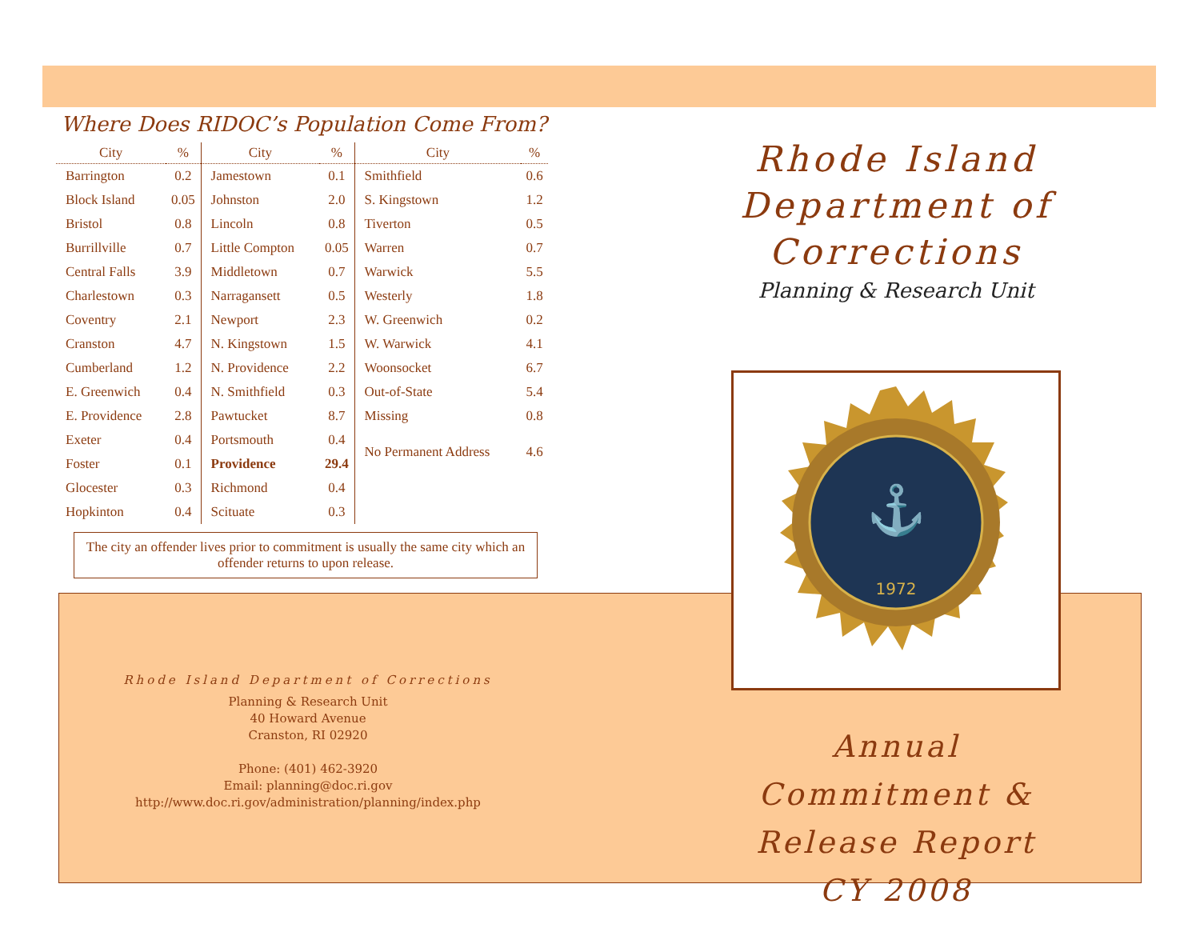Where Does RIDOC’s Population Come From?
| City | % | City | % | City | % |
| --- | --- | --- | --- | --- | --- |
| Barrington | 0.2 | Jamestown | 0.1 | Smithfield | 0.6 |
| Block Island | 0.05 | Johnston | 2.0 | S. Kingstown | 1.2 |
| Bristol | 0.8 | Lincoln | 0.8 | Tiverton | 0.5 |
| Burrillville | 0.7 | Little Compton | 0.05 | Warren | 0.7 |
| Central Falls | 3.9 | Middletown | 0.7 | Warwick | 5.5 |
| Charlestown | 0.3 | Narragansett | 0.5 | Westerly | 1.8 |
| Coventry | 2.1 | Newport | 2.3 | W. Greenwich | 0.2 |
| Cranston | 4.7 | N. Kingstown | 1.5 | W. Warwick | 4.1 |
| Cumberland | 1.2 | N. Providence | 2.2 | Woonsocket | 6.7 |
| E. Greenwich | 0.4 | N. Smithfield | 0.3 | Out-of-State | 5.4 |
| E. Providence | 2.8 | Pawtucket | 8.7 | Missing | 0.8 |
| Exeter | 0.4 | Portsmouth | 0.4 | No Permanent Address | 4.6 |
| Foster | 0.1 | Providence | 29.4 | | |
| Glocester | 0.3 | Richmond | 0.4 | | |
| Hopkinton | 0.4 | Scituate | 0.3 | | |
The city an offender lives prior to commitment is usually the same city which an offender returns to upon release.
Rhode Island Department of Corrections
Planning & Research Unit
40 Howard Avenue
Cranston, RI 02920
Phone: (401) 462-3920
Email: planning@doc.ri.gov
http://www.doc.ri.gov/administration/planning/index.php
Rhode Island
Department of Corrections
Planning & Research Unit
1972
⚓
Annual
Commitment &
Release Report
CY 2008